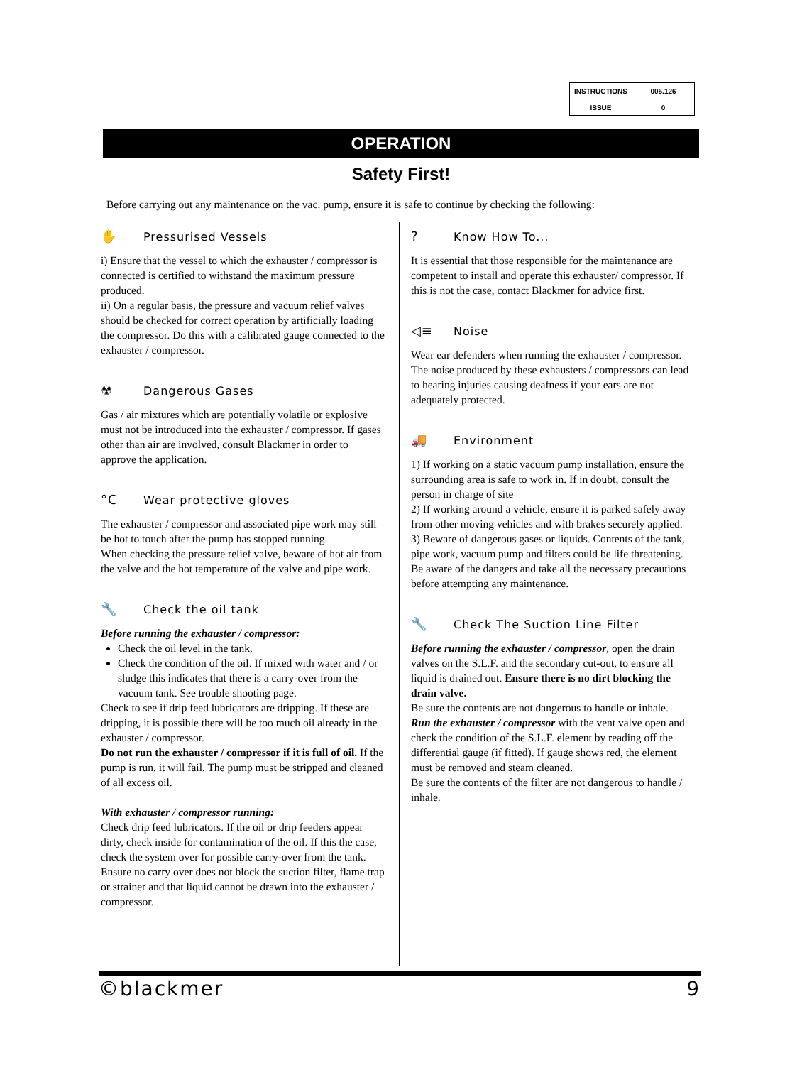| INSTRUCTIONS | 005.126 |
| ISSUE | 0 |
OPERATION
Safety First!
Before carrying out any maintenance on the vac. pump, ensure it is safe to continue by checking the following:
✋ Pressurised Vessels
i) Ensure that the vessel to which the exhauster / compressor is connected is certified to withstand the maximum pressure produced.
ii) On a regular basis, the pressure and vacuum relief valves should be checked for correct operation by artificially loading the compressor. Do this with a calibrated gauge connected to the exhauster / compressor.
☢ Dangerous Gases
Gas / air mixtures which are potentially volatile or explosive must not be introduced into the exhauster / compressor. If gases other than air are involved, consult Blackmer in order to approve the application.
°C Wear protective gloves
The exhauster / compressor and associated pipe work may still be hot to touch after the pump has stopped running.
When checking the pressure relief valve, beware of hot air from the valve and the hot temperature of the valve and pipe work.
🔧 Check the oil tank
Before running the exhauster / compressor:
Check the oil level in the tank,
Check the condition of the oil. If mixed with water and / or sludge this indicates that there is a carry-over from the vacuum tank. See trouble shooting page.
Check to see if drip feed lubricators are dripping. If these are dripping, it is possible there will be too much oil already in the exhauster / compressor.
Do not run the exhauster / compressor if it is full of oil. If the pump is run, it will fail. The pump must be stripped and cleaned of all excess oil.
With exhauster / compressor running:
Check drip feed lubricators. If the oil or drip feeders appear dirty, check inside for contamination of the oil. If this the case, check the system over for possible carry-over from the tank. Ensure no carry over does not block the suction filter, flame trap or strainer and that liquid cannot be drawn into the exhauster / compressor.
? Know How To...
It is essential that those responsible for the maintenance are competent to install and operate this exhauster/ compressor. If this is not the case, contact Blackmer for advice first.
◁≡ Noise
Wear ear defenders when running the exhauster / compressor. The noise produced by these exhausters / compressors can lead to hearing injuries causing deafness if your ears are not adequately protected.
🚚 Environment
1) If working on a static vacuum pump installation, ensure the surrounding area is safe to work in. If in doubt, consult the person in charge of site
2) If working around a vehicle, ensure it is parked safely away from other moving vehicles and with brakes securely applied.
3) Beware of dangerous gases or liquids. Contents of the tank, pipe work, vacuum pump and filters could be life threatening. Be aware of the dangers and take all the necessary precautions before attempting any maintenance.
🔧 Check The Suction Line Filter
Before running the exhauster / compressor, open the drain valves on the S.L.F. and the secondary cut-out, to ensure all liquid is drained out. Ensure there is no dirt blocking the drain valve.
Be sure the contents are not dangerous to handle or inhale.
Run the exhauster / compressor with the vent valve open and check the condition of the S.L.F. element by reading off the differential gauge (if fitted). If gauge shows red, the element must be removed and steam cleaned.
Be sure the contents of the filter are not dangerous to handle / inhale.
©blackmer 9